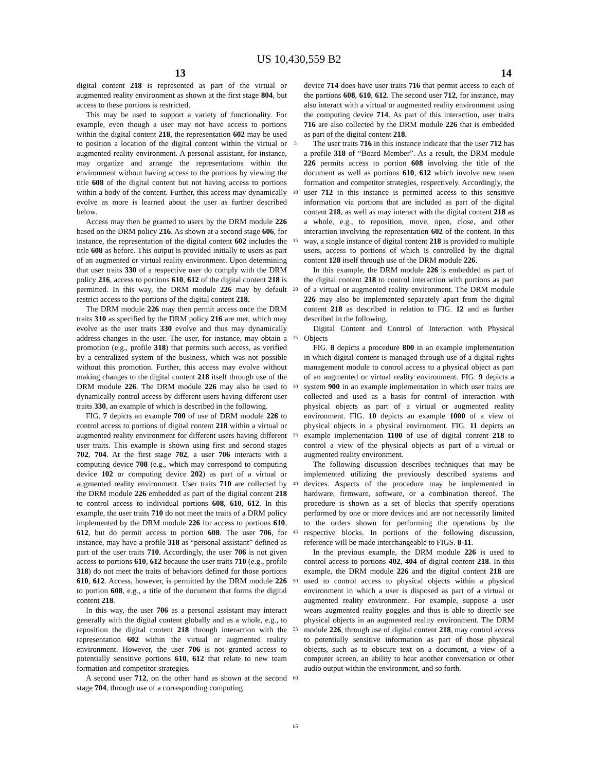US 10,430,559 B2
13 14
digital content 218 is represented as part of the virtual or augmented reality environment as shown at the first stage 804, but access to these portions is restricted.
This may be used to support a variety of functionality. For example, even though a user may not have access to portions within the digital content 218, the representation 602 may be used to position a location of the digital content within the virtual or augmented reality environment. A personal assistant, for instance, may organize and arrange the representations within the environment without having access to the portions by viewing the title 608 of the digital content but not having access to portions within a body of the content. Further, this access may dynamically evolve as more is learned about the user as further described below.
Access may then be granted to users by the DRM module 226 based on the DRM policy 216. As shown at a second stage 606, for instance, the representation of the digital content 602 includes the title 608 as before. This output is provided initially to users as part of an augmented or virtual reality environment. Upon determining that user traits 330 of a respective user do comply with the DRM policy 216, access to portions 610, 612 of the digital content 218 is permitted. In this way, the DRM module 226 may by default restrict access to the portions of the digital content 218.
The DRM module 226 may then permit access once the DRM traits 310 as specified by the DRM policy 216 are met, which may evolve as the user traits 330 evolve and thus may dynamically address changes in the user. The user, for instance, may obtain a promotion (e.g., profile 318) that permits such access, as verified by a centralized system of the business, which was not possible without this promotion. Further, this access may evolve without making changes to the digital content 218 itself through use of the DRM module 226. The DRM module 226 may also be used to dynamically control access by different users having different user traits 330, an example of which is described in the following.
FIG. 7 depicts an example 700 of use of DRM module 226 to control access to portions of digital content 218 within a virtual or augmented reality environment for different users having different user traits. This example is shown using first and second stages 702, 704. At the first stage 702, a user 706 interacts with a computing device 708 (e.g., which may correspond to computing device 102 or computing device 202) as part of a virtual or augmented reality environment. User traits 710 are collected by the DRM module 226 embedded as part of the digital content 218 to control access to individual portions 608, 610, 612. In this example, the user traits 710 do not meet the traits of a DRM policy implemented by the DRM module 226 for access to portions 610, 612, but do permit access to portion 608. The user 706, for instance, may have a profile 318 as “personal assistant” defined as part of the user traits 710. Accordingly, the user 706 is not given access to portions 610, 612 because the user traits 710 (e.g., profile 318) do not meet the traits of behaviors defined for those portions 610, 612. Access, however, is permitted by the DRM module 226 to portion 608, e.g., a title of the document that forms the digital content 218.
In this way, the user 706 as a personal assistant may interact generally with the digital content globally and as a whole, e.g., to reposition the digital content 218 through interaction with the representation 602 within the virtual or augmented reality environment. However, the user 706 is not granted access to potentially sensitive portions 610, 612 that relate to new team formation and competitor strategies.
A second user 712, on the other hand as shown at the second stage 704, through use of a corresponding computing
5
10
15
20
25
30
35
40
45
50
55
60
65
device 714 does have user traits 716 that permit access to each of the portions 608, 610, 612. The second user 712, for instance, may also interact with a virtual or augmented reality environment using the computing device 714. As part of this interaction, user traits 716 are also collected by the DRM module 226 that is embedded as part of the digital content 218.
The user traits 716 in this instance indicate that the user 712 has a profile 318 of “Board Member”. As a result, the DRM module 226 permits access to portion 608 involving the title of the document as well as portions 610, 612 which involve new team formation and competitor strategies, respectively. Accordingly, the user 712 in this instance is permitted access to this sensitive information via portions that are included as part of the digital content 218, as well as may interact with the digital content 218 as a whole, e.g., to reposition, move, open, close, and other interaction involving the representation 602 of the content. In this way, a single instance of digital content 218 is provided to multiple users, access to portions of which is controlled by the digital content 128 itself through use of the DRM module 226.
In this example, the DRM module 226 is embedded as part of the digital content 218 to control interaction with portions as part of a virtual or augmented reality environment. The DRM module 226 may also be implemented separately apart from the digital content 218 as described in relation to FIG. 12 and as further described in the following.
Digital Content and Control of Interaction with Physical Objects
FIG. 8 depicts a procedure 800 in an example implementation in which digital content is managed through use of a digital rights management module to control access to a physical object as part of an augmented or virtual reality environment. FIG. 9 depicts a system 900 in an example implementation in which user traits are collected and used as a basis for control of interaction with physical objects as part of a virtual or augmented reality environment. FIG. 10 depicts an example 1000 of a view of physical objects in a physical environment. FIG. 11 depicts an example implementation 1100 of use of digital content 218 to control a view of the physical objects as part of a virtual or augmented reality environment.
The following discussion describes techniques that may be implemented utilizing the previously described systems and devices. Aspects of the procedure may be implemented in hardware, firmware, software, or a combination thereof. The procedure is shown as a set of blocks that specify operations performed by one or more devices and are not necessarily limited to the orders shown for performing the operations by the respective blocks. In portions of the following discussion, reference will be made interchangeable to FIGS. 8-11.
In the previous example, the DRM module 226 is used to control access to portions 402, 404 of digital content 218. In this example, the DRM module 226 and the digital content 218 are used to control access to physical objects within a physical environment in which a user is disposed as part of a virtual or augmented reality environment. For example, suppose a user wears augmented reality goggles and thus is able to directly see physical objects in an augmented reality environment. The DRM module 226, through use of digital content 218, may control access to potentially sensitive information as part of those physical objects, such as to obscure text on a document, a view of a computer screen, an ability to hear another conversation or other audio output within the environment, and so forth.